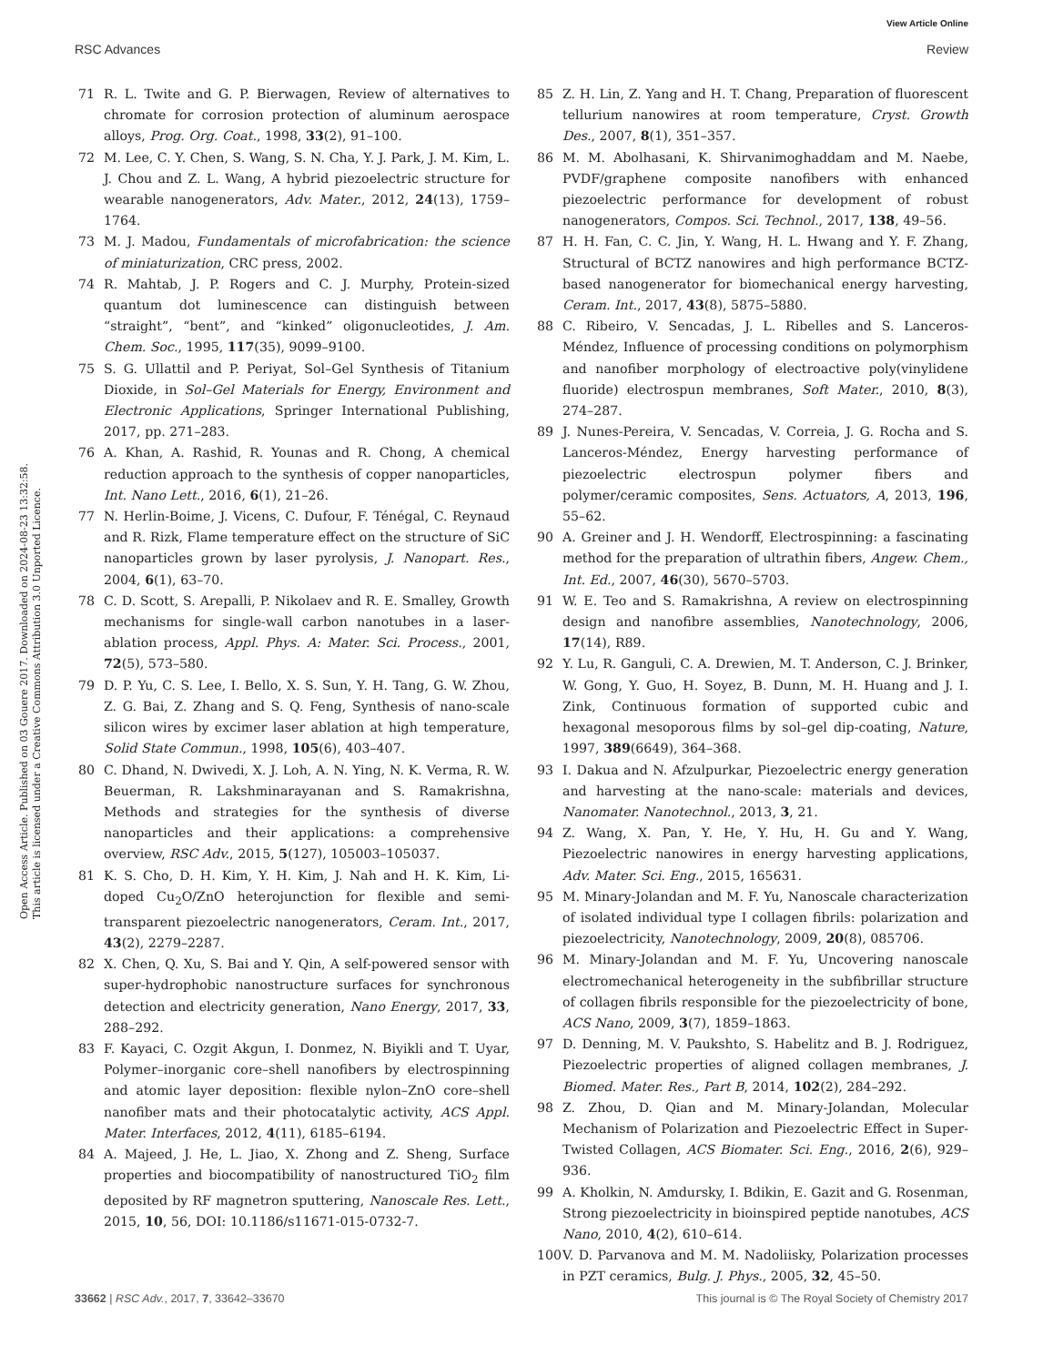View Article Online
RSC Advances Review
Open Access Article. Published on 03 Gouere 2017. Downloaded on 2024-08-23 13:32:58.
This article is licensed under a Creative Commons Attribution 3.0 Unported Licence.
71 R. L. Twite and G. P. Bierwagen, Review of alternatives to chromate for corrosion protection of aluminum aerospace alloys, Prog. Org. Coat., 1998, 33(2), 91–100.
72 M. Lee, C. Y. Chen, S. Wang, S. N. Cha, Y. J. Park, J. M. Kim, L. J. Chou and Z. L. Wang, A hybrid piezoelectric structure for wearable nanogenerators, Adv. Mater., 2012, 24(13), 1759–1764.
73 M. J. Madou, Fundamentals of microfabrication: the science of miniaturization, CRC press, 2002.
74 R. Mahtab, J. P. Rogers and C. J. Murphy, Protein-sized quantum dot luminescence can distinguish between “straight”, “bent”, and “kinked” oligonucleotides, J. Am. Chem. Soc., 1995, 117(35), 9099–9100.
75 S. G. Ullattil and P. Periyat, Sol–Gel Synthesis of Titanium Dioxide, in Sol–Gel Materials for Energy, Environment and Electronic Applications, Springer International Publishing, 2017, pp. 271–283.
76 A. Khan, A. Rashid, R. Younas and R. Chong, A chemical reduction approach to the synthesis of copper nanoparticles, Int. Nano Lett., 2016, 6(1), 21–26.
77 N. Herlin-Boime, J. Vicens, C. Dufour, F. Ténégal, C. Reynaud and R. Rizk, Flame temperature effect on the structure of SiC nanoparticles grown by laser pyrolysis, J. Nanopart. Res., 2004, 6(1), 63–70.
78 C. D. Scott, S. Arepalli, P. Nikolaev and R. E. Smalley, Growth mechanisms for single-wall carbon nanotubes in a laser-ablation process, Appl. Phys. A: Mater. Sci. Process., 2001, 72(5), 573–580.
79 D. P. Yu, C. S. Lee, I. Bello, X. S. Sun, Y. H. Tang, G. W. Zhou, Z. G. Bai, Z. Zhang and S. Q. Feng, Synthesis of nano-scale silicon wires by excimer laser ablation at high temperature, Solid State Commun., 1998, 105(6), 403–407.
80 C. Dhand, N. Dwivedi, X. J. Loh, A. N. Ying, N. K. Verma, R. W. Beuerman, R. Lakshminarayanan and S. Ramakrishna, Methods and strategies for the synthesis of diverse nanoparticles and their applications: a comprehensive overview, RSC Adv., 2015, 5(127), 105003–105037.
81 K. S. Cho, D. H. Kim, Y. H. Kim, J. Nah and H. K. Kim, Li-doped Cu<sub>2</sub>O/ZnO heterojunction for flexible and semi-transparent piezoelectric nanogenerators, Ceram. Int., 2017, 43(2), 2279–2287.
82 X. Chen, Q. Xu, S. Bai and Y. Qin, A self-powered sensor with super-hydrophobic nanostructure surfaces for synchronous detection and electricity generation, Nano Energy, 2017, 33, 288–292.
83 F. Kayaci, C. Ozgit Akgun, I. Donmez, N. Biyikli and T. Uyar, Polymer–inorganic core–shell nanofibers by electrospinning and atomic layer deposition: flexible nylon–ZnO core–shell nanofiber mats and their photocatalytic activity, ACS Appl. Mater. Interfaces, 2012, 4(11), 6185–6194.
84 A. Majeed, J. He, L. Jiao, X. Zhong and Z. Sheng, Surface properties and biocompatibility of nanostructured TiO<sub>2</sub> film deposited by RF magnetron sputtering, Nanoscale Res. Lett., 2015, 10, 56, DOI: 10.1186/s11671-015-0732-7.
85 Z. H. Lin, Z. Yang and H. T. Chang, Preparation of fluorescent tellurium nanowires at room temperature, Cryst. Growth Des., 2007, 8(1), 351–357.
86 M. M. Abolhasani, K. Shirvanimoghaddam and M. Naebe, PVDF/graphene composite nanofibers with enhanced piezoelectric performance for development of robust nanogenerators, Compos. Sci. Technol., 2017, 138, 49–56.
87 H. H. Fan, C. C. Jin, Y. Wang, H. L. Hwang and Y. F. Zhang, Structural of BCTZ nanowires and high performance BCTZ-based nanogenerator for biomechanical energy harvesting, Ceram. Int., 2017, 43(8), 5875–5880.
88 C. Ribeiro, V. Sencadas, J. L. Ribelles and S. Lanceros-Méndez, Influence of processing conditions on polymorphism and nanofiber morphology of electroactive poly(vinylidene fluoride) electrospun membranes, Soft Mater., 2010, 8(3), 274–287.
89 J. Nunes-Pereira, V. Sencadas, V. Correia, J. G. Rocha and S. Lanceros-Méndez, Energy harvesting performance of piezoelectric electrospun polymer fibers and polymer/ceramic composites, Sens. Actuators, A, 2013, 196, 55–62.
90 A. Greiner and J. H. Wendorff, Electrospinning: a fascinating method for the preparation of ultrathin fibers, Angew. Chem., Int. Ed., 2007, 46(30), 5670–5703.
91 W. E. Teo and S. Ramakrishna, A review on electrospinning design and nanofibre assemblies, Nanotechnology, 2006, 17(14), R89.
92 Y. Lu, R. Ganguli, C. A. Drewien, M. T. Anderson, C. J. Brinker, W. Gong, Y. Guo, H. Soyez, B. Dunn, M. H. Huang and J. I. Zink, Continuous formation of supported cubic and hexagonal mesoporous films by sol–gel dip-coating, Nature, 1997, 389(6649), 364–368.
93 I. Dakua and N. Afzulpurkar, Piezoelectric energy generation and harvesting at the nano-scale: materials and devices, Nanomater. Nanotechnol., 2013, 3, 21.
94 Z. Wang, X. Pan, Y. He, Y. Hu, H. Gu and Y. Wang, Piezoelectric nanowires in energy harvesting applications, Adv. Mater. Sci. Eng., 2015, 165631.
95 M. Minary-Jolandan and M. F. Yu, Nanoscale characterization of isolated individual type I collagen fibrils: polarization and piezoelectricity, Nanotechnology, 2009, 20(8), 085706.
96 M. Minary-Jolandan and M. F. Yu, Uncovering nanoscale electromechanical heterogeneity in the subfibrillar structure of collagen fibrils responsible for the piezoelectricity of bone, ACS Nano, 2009, 3(7), 1859–1863.
97 D. Denning, M. V. Paukshto, S. Habelitz and B. J. Rodriguez, Piezoelectric properties of aligned collagen membranes, J. Biomed. Mater. Res., Part B, 2014, 102(2), 284–292.
98 Z. Zhou, D. Qian and M. Minary-Jolandan, Molecular Mechanism of Polarization and Piezoelectric Effect in Super-Twisted Collagen, ACS Biomater. Sci. Eng., 2016, 2(6), 929–936.
99 A. Kholkin, N. Amdursky, I. Bdikin, E. Gazit and G. Rosenman, Strong piezoelectricity in bioinspired peptide nanotubes, ACS Nano, 2010, 4(2), 610–614.
100 V. D. Parvanova and M. M. Nadoliisky, Polarization processes in PZT ceramics, Bulg. J. Phys., 2005, 32, 45–50.
33662 | RSC Adv., 2017, 7, 33642–33670 This journal is © The Royal Society of Chemistry 2017